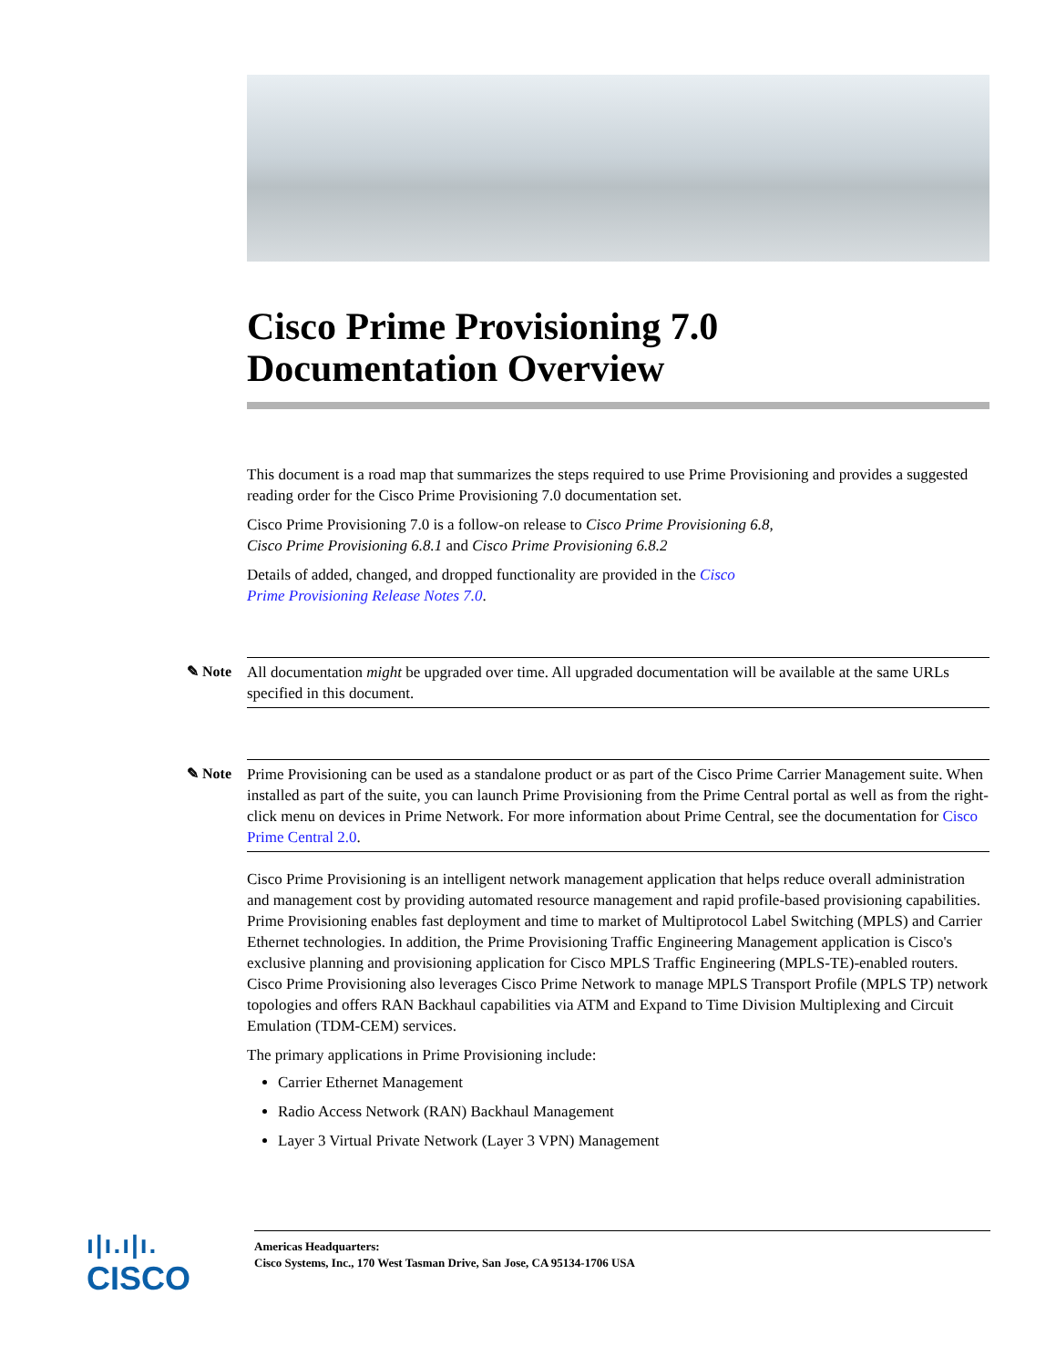Cisco Prime Provisioning 7.0
Documentation Overview
This document is a road map that summarizes the steps required to use Prime Provisioning and provides a suggested reading order for the Cisco Prime Provisioning 7.0 documentation set.
Cisco Prime Provisioning 7.0 is a follow-on release to Cisco Prime Provisioning 6.8,
Cisco Prime Provisioning 6.8.1 and Cisco Prime Provisioning 6.8.2
Details of added, changed, and dropped functionality are provided in the Cisco
Prime Provisioning Release Notes 7.0.
✎ Note
All documentation might be upgraded over time. All upgraded documentation will be available at the same URLs specified in this document.
✎ Note
Prime Provisioning can be used as a standalone product or as part of the Cisco Prime Carrier Management suite. When installed as part of the suite, you can launch Prime Provisioning from the Prime Central portal as well as from the right-click menu on devices in Prime Network. For more information about Prime Central, see the documentation for Cisco Prime Central 2.0.
Cisco Prime Provisioning is an intelligent network management application that helps reduce overall administration and management cost by providing automated resource management and rapid profile-based provisioning capabilities. Prime Provisioning enables fast deployment and time to market of Multiprotocol Label Switching (MPLS) and Carrier Ethernet technologies. In addition, the Prime Provisioning Traffic Engineering Management application is Cisco's exclusive planning and provisioning application for Cisco MPLS Traffic Engineering (MPLS-TE)-enabled routers. Cisco Prime Provisioning also leverages Cisco Prime Network to manage MPLS Transport Profile (MPLS TP) network topologies and offers RAN Backhaul capabilities via ATM and Expand to Time Division Multiplexing and Circuit Emulation (TDM-CEM) services.
The primary applications in Prime Provisioning include:
Carrier Ethernet Management
Radio Access Network (RAN) Backhaul Management
Layer 3 Virtual Private Network (Layer 3 VPN) Management
ı|ı.ı|ı.
CISCO
Americas Headquarters:
Cisco Systems, Inc., 170 West Tasman Drive, San Jose, CA 95134-1706 USA